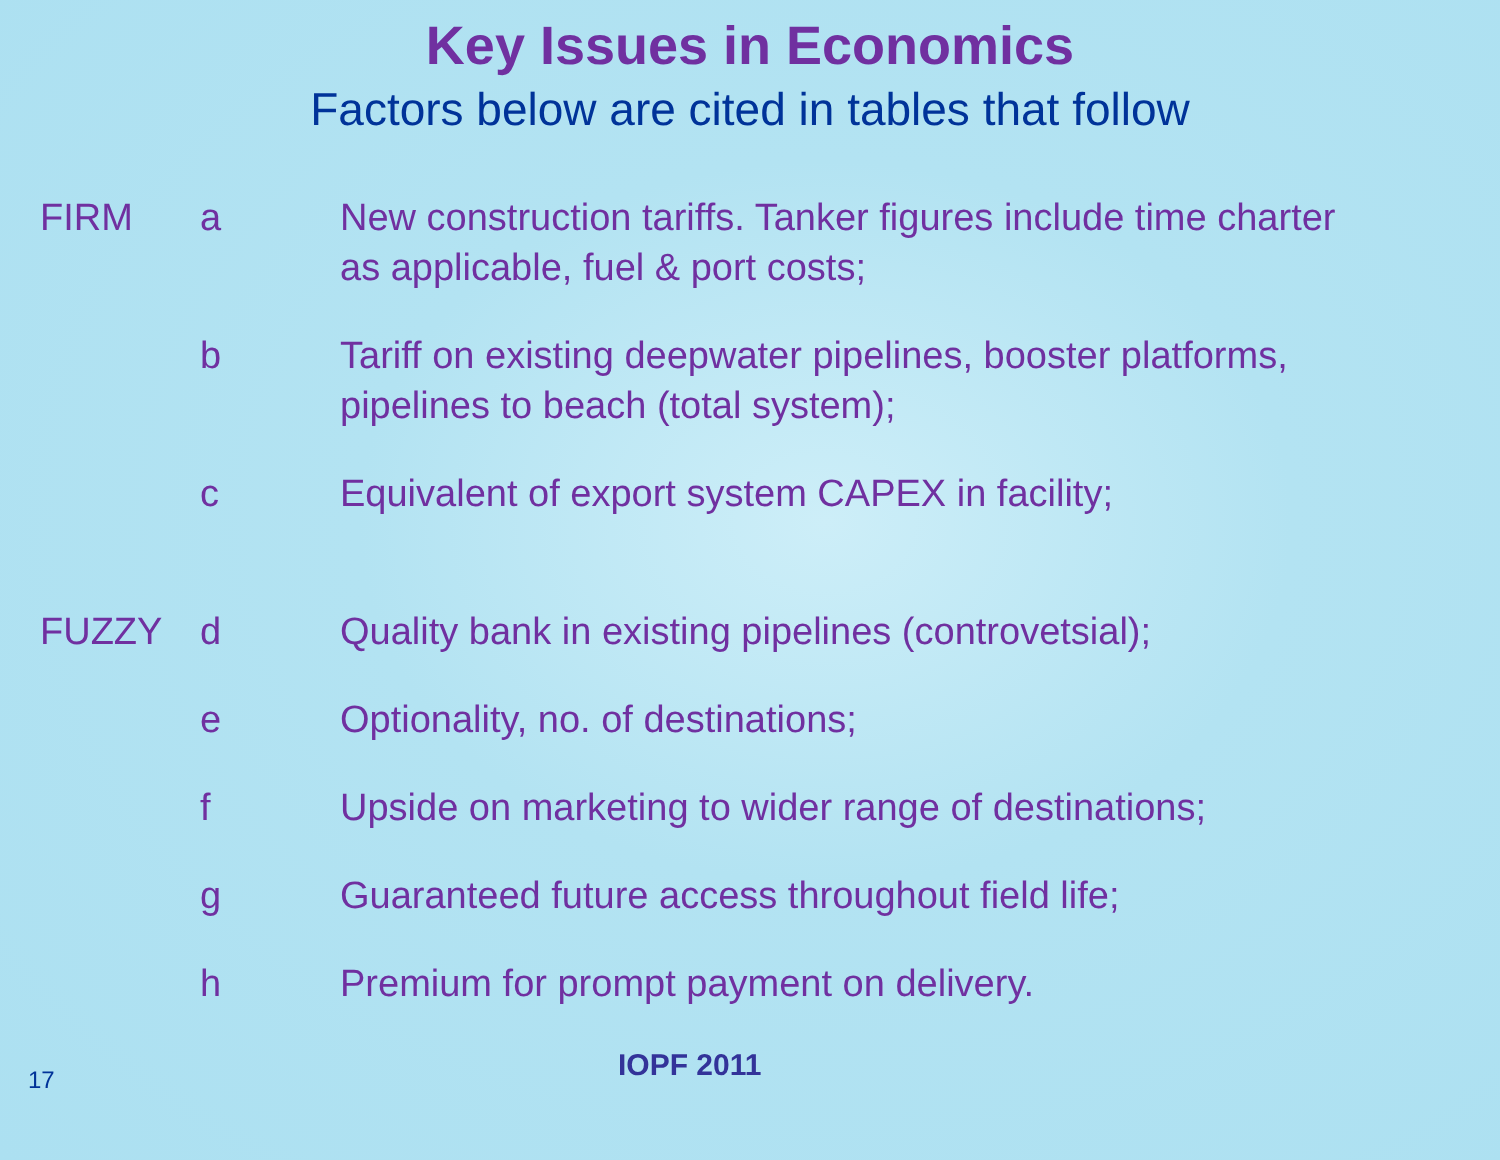Key Issues in Economics
Factors below are cited in tables that follow
FIRM a New construction tariffs. Tanker figures include time charter as applicable, fuel & port costs;
b Tariff on existing deepwater pipelines, booster platforms, pipelines to beach (total system);
c Equivalent of export system CAPEX in facility;
FUZZY d Quality bank in existing pipelines (controvetsial);
e Optionality, no. of destinations;
f Upside on marketing to wider range of destinations;
g Guaranteed future access throughout field life;
h Premium for prompt payment on delivery.
17
IOPF 2011